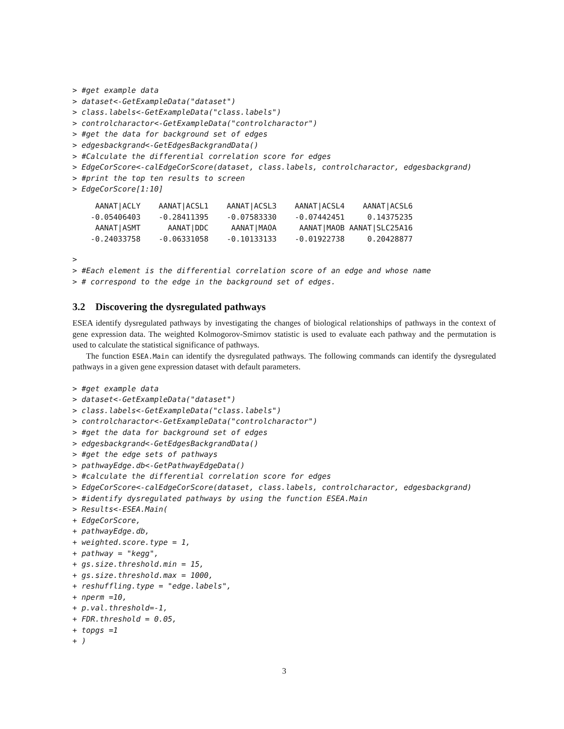> #get example data
> dataset<-GetExampleData("dataset")
> class.labels<-GetExampleData("class.labels")
> controlcharactor<-GetExampleData("controlcharactor")
> #get the data for background set of edges
> edgesbackgrand<-GetEdgesBackgrandData()
> #Calculate the differential correlation score for edges
> EdgeCorScore<-calEdgeCorScore(dataset, class.labels, controlcharactor, edgesbackgrand)
> #print the top ten results to screen
> EdgeCorScore[1:10]
     AANAT|ACLY    AANAT|ACSL1    AANAT|ACSL3    AANAT|ACSL4    AANAT|ACSL6
    -0.05406403    -0.28411395    -0.07583330    -0.07442451     0.14375235
     AANAT|ASMT      AANAT|DDC     AANAT|MAOA     AANAT|MAOB AANAT|SLC25A16
    -0.24033758    -0.06331058    -0.10133133    -0.01922738     0.20428877
>
> #Each element is the differential correlation score of an edge and whose name
> # correspond to the edge in the background set of edges.
3.2 Discovering the dysregulated pathways
ESEA identify dysregulated pathways by investigating the changes of biological relationships of pathways in the context of gene expression data. The weighted Kolmogorov-Smirnov statistic is used to evaluate each pathway and the permutation is used to calculate the statistical significance of pathways.
The function ESEA.Main can identify the dysregulated pathways. The following commands can identify the dysregulated pathways in a given gene expression dataset with default parameters.
> #get example data
> dataset<-GetExampleData("dataset")
> class.labels<-GetExampleData("class.labels")
> controlcharactor<-GetExampleData("controlcharactor")
> #get the data for background set of edges
> edgesbackgrand<-GetEdgesBackgrandData()
> #get the edge sets of pathways
> pathwayEdge.db<-GetPathwayEdgeData()
> #calculate the differential correlation score for edges
> EdgeCorScore<-calEdgeCorScore(dataset, class.labels, controlcharactor, edgesbackgrand)
> #identify dysregulated pathways by using the function ESEA.Main
> Results<-ESEA.Main(
+ EdgeCorScore,
+ pathwayEdge.db,
+ weighted.score.type = 1,
+ pathway = "kegg",
+ gs.size.threshold.min = 15,
+ gs.size.threshold.max = 1000,
+ reshuffling.type = "edge.labels",
+ nperm =10,
+ p.val.threshold=-1,
+ FDR.threshold = 0.05,
+ topgs =1
+ )
3